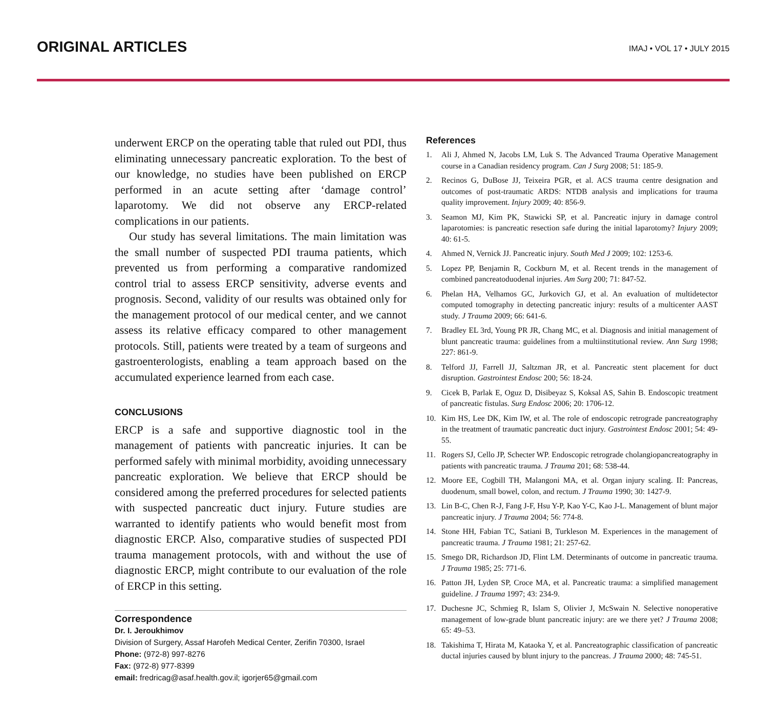ORIGINAL ARTICLES
IMAJ • VOL 17 • JULY 2015
underwent ERCP on the operating table that ruled out PDI, thus eliminating unnecessary pancreatic exploration. To the best of our knowledge, no studies have been published on ERCP performed in an acute setting after ‘damage control’ laparotomy. We did not observe any ERCP-related complications in our patients.
Our study has several limitations. The main limitation was the small number of suspected PDI trauma patients, which prevented us from performing a comparative randomized control trial to assess ERCP sensitivity, adverse events and prognosis. Second, validity of our results was obtained only for the management protocol of our medical center, and we cannot assess its relative efficacy compared to other management protocols. Still, patients were treated by a team of surgeons and gastroenterologists, enabling a team approach based on the accumulated experience learned from each case.
CONCLUSIONS
ERCP is a safe and supportive diagnostic tool in the management of patients with pancreatic injuries. It can be performed safely with minimal morbidity, avoiding unnecessary pancreatic exploration. We believe that ERCP should be considered among the preferred procedures for selected patients with suspected pancreatic duct injury. Future studies are warranted to identify patients who would benefit most from diagnostic ERCP. Also, comparative studies of suspected PDI trauma management protocols, with and without the use of diagnostic ERCP, might contribute to our evaluation of the role of ERCP in this setting.
Correspondence
Dr. I. Jeroukhimov
Division of Surgery, Assaf Harofeh Medical Center, Zerifin 70300, Israel
Phone: (972-8) 997-8276
Fax: (972-8) 977-8399
email: fredricag@asaf.health.gov.il; igorjer65@gmail.com
References
1. Ali J, Ahmed N, Jacobs LM, Luk S. The Advanced Trauma Operative Management course in a Canadian residency program. Can J Surg 2008; 51: 185-9.
2. Recinos G, DuBose JJ, Teixeira PGR, et al. ACS trauma centre designation and outcomes of post-traumatic ARDS: NTDB analysis and implications for trauma quality improvement. Injury 2009; 40: 856-9.
3. Seamon MJ, Kim PK, Stawicki SP, et al. Pancreatic injury in damage control laparotomies: is pancreatic resection safe during the initial laparotomy? Injury 2009; 40: 61-5.
4. Ahmed N, Vernick JJ. Pancreatic injury. South Med J 2009; 102: 1253-6.
5. Lopez PP, Benjamin R, Cockburn M, et al. Recent trends in the management of combined pancreatoduodenal injuries. Am Surg 200; 71: 847-52.
6. Phelan HA, Velhamos GC, Jurkovich GJ, et al. An evaluation of multidetector computed tomography in detecting pancreatic injury: results of a multicenter AAST study. J Trauma 2009; 66: 641-6.
7. Bradley EL 3rd, Young PR JR, Chang MC, et al. Diagnosis and initial management of blunt pancreatic trauma: guidelines from a multiinstitutional review. Ann Surg 1998; 227: 861-9.
8. Telford JJ, Farrell JJ, Saltzman JR, et al. Pancreatic stent placement for duct disruption. Gastrointest Endosc 200; 56: 18-24.
9. Cicek B, Parlak E, Oguz D, Disibeyaz S, Koksal AS, Sahin B. Endoscopic treatment of pancreatic fistulas. Surg Endosc 2006; 20: 1706-12.
10. Kim HS, Lee DK, Kim IW, et al. The role of endoscopic retrograde pancreatography in the treatment of traumatic pancreatic duct injury. Gastrointest Endosc 2001; 54: 49-55.
11. Rogers SJ, Cello JP, Schecter WP. Endoscopic retrograde cholangiopancreatography in patients with pancreatic trauma. J Trauma 201; 68: 538-44.
12. Moore EE, Cogbill TH, Malangoni MA, et al. Organ injury scaling. II: Pancreas, duodenum, small bowel, colon, and rectum. J Trauma 1990; 30: 1427-9.
13. Lin B-C, Chen R-J, Fang J-F, Hsu Y-P, Kao Y-C, Kao J-L. Management of blunt major pancreatic injury. J Trauma 2004; 56: 774-8.
14. Stone HH, Fabian TC, Satiani B, Turkleson M. Experiences in the management of pancreatic trauma. J Trauma 1981; 21: 257-62.
15. Smego DR, Richardson JD, Flint LM. Determinants of outcome in pancreatic trauma. J Trauma 1985; 25: 771-6.
16. Patton JH, Lyden SP, Croce MA, et al. Pancreatic trauma: a simplified management guideline. J Trauma 1997; 43: 234-9.
17. Duchesne JC, Schmieg R, Islam S, Olivier J, McSwain N. Selective nonoperative management of low-grade blunt pancreatic injury: are we there yet? J Trauma 2008; 65: 49–53.
18. Takishima T, Hirata M, Kataoka Y, et al. Pancreatographic classification of pancreatic ductal injuries caused by blunt injury to the pancreas. J Trauma 2000; 48: 745-51.